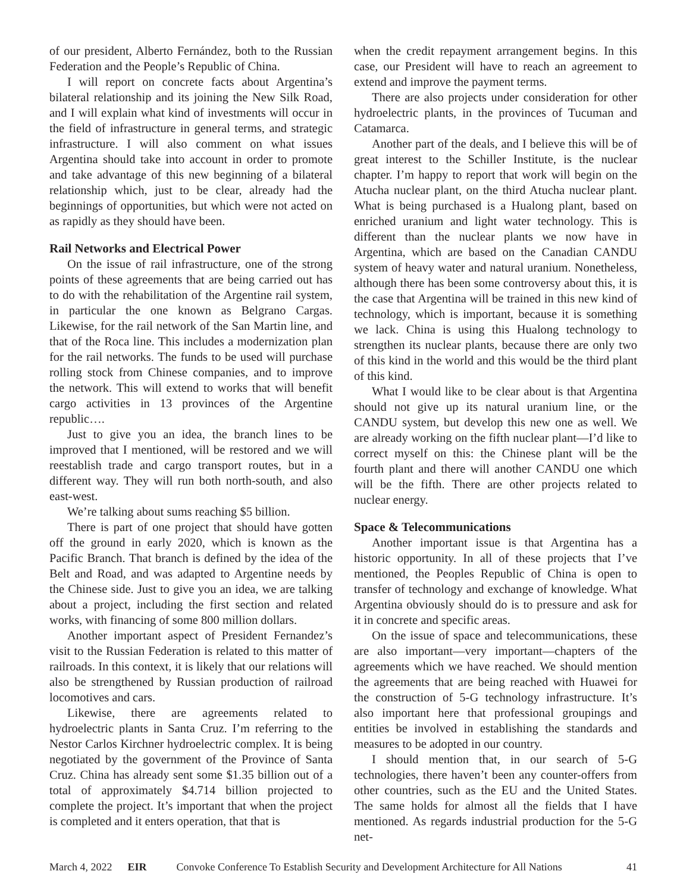of our president, Alberto Fernández, both to the Russian Federation and the People’s Republic of China.
I will report on concrete facts about Argentina’s bilateral relationship and its joining the New Silk Road, and I will explain what kind of investments will occur in the field of infrastructure in general terms, and strategic infrastructure. I will also comment on what issues Argentina should take into account in order to promote and take advantage of this new beginning of a bilateral relationship which, just to be clear, already had the beginnings of opportunities, but which were not acted on as rapidly as they should have been.
Rail Networks and Electrical Power
On the issue of rail infrastructure, one of the strong points of these agreements that are being carried out has to do with the rehabilitation of the Argentine rail system, in particular the one known as Belgrano Cargas. Likewise, for the rail network of the San Martin line, and that of the Roca line. This includes a modernization plan for the rail networks. The funds to be used will purchase rolling stock from Chinese companies, and to improve the network. This will extend to works that will benefit cargo activities in 13 provinces of the Argentine republic….
Just to give you an idea, the branch lines to be improved that I mentioned, will be restored and we will reestablish trade and cargo transport routes, but in a different way. They will run both north-south, and also east-west.
We’re talking about sums reaching $5 billion.
There is part of one project that should have gotten off the ground in early 2020, which is known as the Pacific Branch. That branch is defined by the idea of the Belt and Road, and was adapted to Argentine needs by the Chinese side. Just to give you an idea, we are talking about a project, including the first section and related works, with financing of some 800 million dollars.
Another important aspect of President Fernandez’s visit to the Russian Federation is related to this matter of railroads. In this context, it is likely that our relations will also be strengthened by Russian production of railroad locomotives and cars.
Likewise, there are agreements related to hydroelectric plants in Santa Cruz. I’m referring to the Nestor Carlos Kirchner hydroelectric complex. It is being negotiated by the government of the Province of Santa Cruz. China has already sent some $1.35 billion out of a total of approximately $4.714 billion projected to complete the project. It’s important that when the project is completed and it enters operation, that that is
when the credit repayment arrangement begins. In this case, our President will have to reach an agreement to extend and improve the payment terms.
There are also projects under consideration for other hydroelectric plants, in the provinces of Tucuman and Catamarca.
Another part of the deals, and I believe this will be of great interest to the Schiller Institute, is the nuclear chapter. I’m happy to report that work will begin on the Atucha nuclear plant, on the third Atucha nuclear plant. What is being purchased is a Hualong plant, based on enriched uranium and light water technology. This is different than the nuclear plants we now have in Argentina, which are based on the Canadian CANDU system of heavy water and natural uranium. Nonetheless, although there has been some controversy about this, it is the case that Argentina will be trained in this new kind of technology, which is important, because it is something we lack. China is using this Hualong technology to strengthen its nuclear plants, because there are only two of this kind in the world and this would be the third plant of this kind.
What I would like to be clear about is that Argentina should not give up its natural uranium line, or the CANDU system, but develop this new one as well. We are already working on the fifth nuclear plant—I’d like to correct myself on this: the Chinese plant will be the fourth plant and there will another CANDU one which will be the fifth. There are other projects related to nuclear energy.
Space & Telecommunications
Another important issue is that Argentina has a historic opportunity. In all of these projects that I’ve mentioned, the Peoples Republic of China is open to transfer of technology and exchange of knowledge. What Argentina obviously should do is to pressure and ask for it in concrete and specific areas.
On the issue of space and telecommunications, these are also important—very important—chapters of the agreements which we have reached. We should mention the agreements that are being reached with Huawei for the construction of 5-G technology infrastructure. It’s also important here that professional groupings and entities be involved in establishing the standards and measures to be adopted in our country.
I should mention that, in our search of 5-G technologies, there haven’t been any counter-offers from other countries, such as the EU and the United States. The same holds for almost all the fields that I have mentioned. As regards industrial production for the 5-G net-
March 4, 2022 EIR Convoke Conference To Establish Security and Development Architecture for All Nations 41